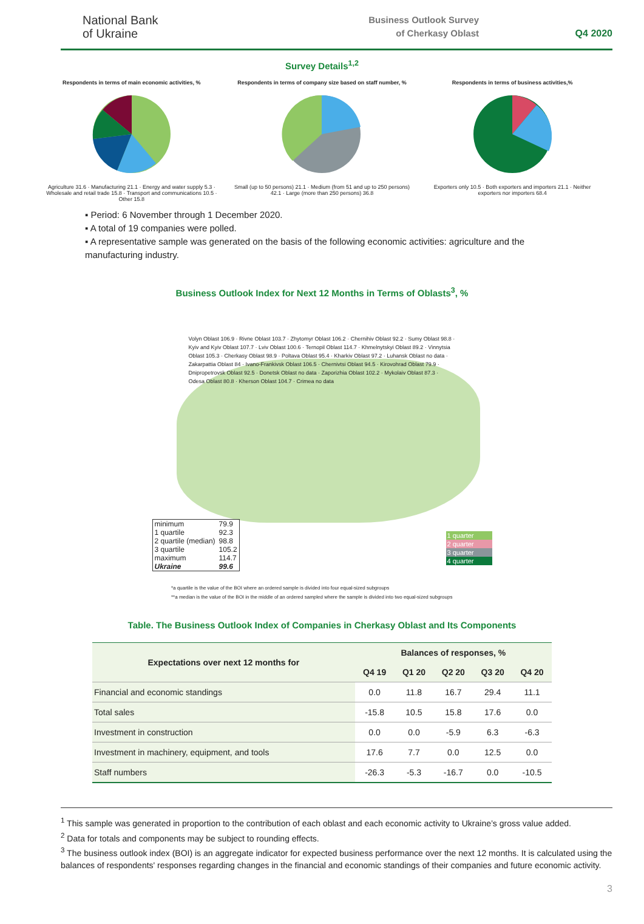National Bank
of Ukraine
Business Outlook Survey
of Cherkasy Oblast
Q4 2020
Survey Details<sup>1,2</sup>
Respondents in terms of main economic activities, %
Agriculture 31.6 · Manufacturing 21.1 · Energy and water supply 5.3 · Wholesale and retail trade 15.8 · Transport and communications 10.5 · Other 15.8
Respondents in terms of company size based on staff number, %
Small (up to 50 persons) 21.1 · Medium (from 51 and up to 250 persons) 42.1 · Large (more than 250 persons) 36.8
Respondents in terms of business activities,%
Exporters only 10.5 · Both exporters and importers 21.1 · Neither exporters nor importers 68.4
▪ Period: 6 November through 1 December 2020.
▪ A total of 19 companies were polled.
▪ A representative sample was generated on the basis of the following economic activities: agriculture and the manufacturing industry.
Business Outlook Index for Next 12 Months in Terms of Oblasts<sup>3</sup>, %
Volyn Oblast 106.9 · Rivne Oblast 103.7 · Zhytomyr Oblast 106.2 · Chernihiv Oblast 92.2 · Sumy Oblast 98.8 · Kyiv and Kyiv Oblast 107.7 · Lviv Oblast 100.6 · Ternopil Oblast 114.7 · Khmelnytskyi Oblast 89.2 · Vinnytsia Oblast 105.3 · Cherkasy Oblast 98.9 · Poltava Oblast 95.4 · Kharkiv Oblast 97.2 · Luhansk Oblast no data · Zakarpattia Oblast 84 · Ivano-Frankivsk Oblast 106.5 · Chernivtsi Oblast 94.5 · Kirovohrad Oblast 79.9 · Dnipropetrovsk Oblast 92.5 · Donetsk Oblast no data · Zaporizhia Oblast 102.2 · Mykolaiv Oblast 87.3 · Odesa Oblast 80.8 · Kherson Oblast 104.7 · Crimea no data
| minimum | 79.9 |
| 1 quartile | 92.3 |
| 2 quartile (median) | 98.8 |
| 3 quartile | 105.2 |
| maximum | 114.7 |
| Ukraine | 99.6 |
1 quarter
2 quarter
3 quarter
4 quarter
*a quartile is the value of the BOI where an ordered sample is divided into four equal-sized subgroups
**a median is the value of the BOI in the middle of an ordered sampled where the sample is divided into two equal-sized subgroups
Table. The Business Outlook Index of Companies in Cherkasy Oblast and Its Components
| Expectations over next 12 months for | Balances of responses, % | | | | |
| --- | --- | --- | --- | --- | --- |
| | Q4 19 | Q1 20 | Q2 20 | Q3 20 | Q4 20 |
| Financial and economic standings | 0.0 | 11.8 | 16.7 | 29.4 | 11.1 |
| Total sales | -15.8 | 10.5 | 15.8 | 17.6 | 0.0 |
| Investment in construction | 0.0 | 0.0 | -5.9 | 6.3 | -6.3 |
| Investment in machinery, equipment, and tools | 17.6 | 7.7 | 0.0 | 12.5 | 0.0 |
| Staff numbers | -26.3 | -5.3 | -16.7 | 0.0 | -10.5 |
<sup>1</sup> This sample was generated in proportion to the contribution of each oblast and each economic activity to Ukraine’s gross value added.
<sup>2</sup> Data for totals and components may be subject to rounding effects.
<sup>3</sup> The business outlook index (BOI) is an aggregate indicator for expected business performance over the next 12 months. It is calculated using the balances of respondents' responses regarding changes in the financial and economic standings of their companies and future economic activity.
3